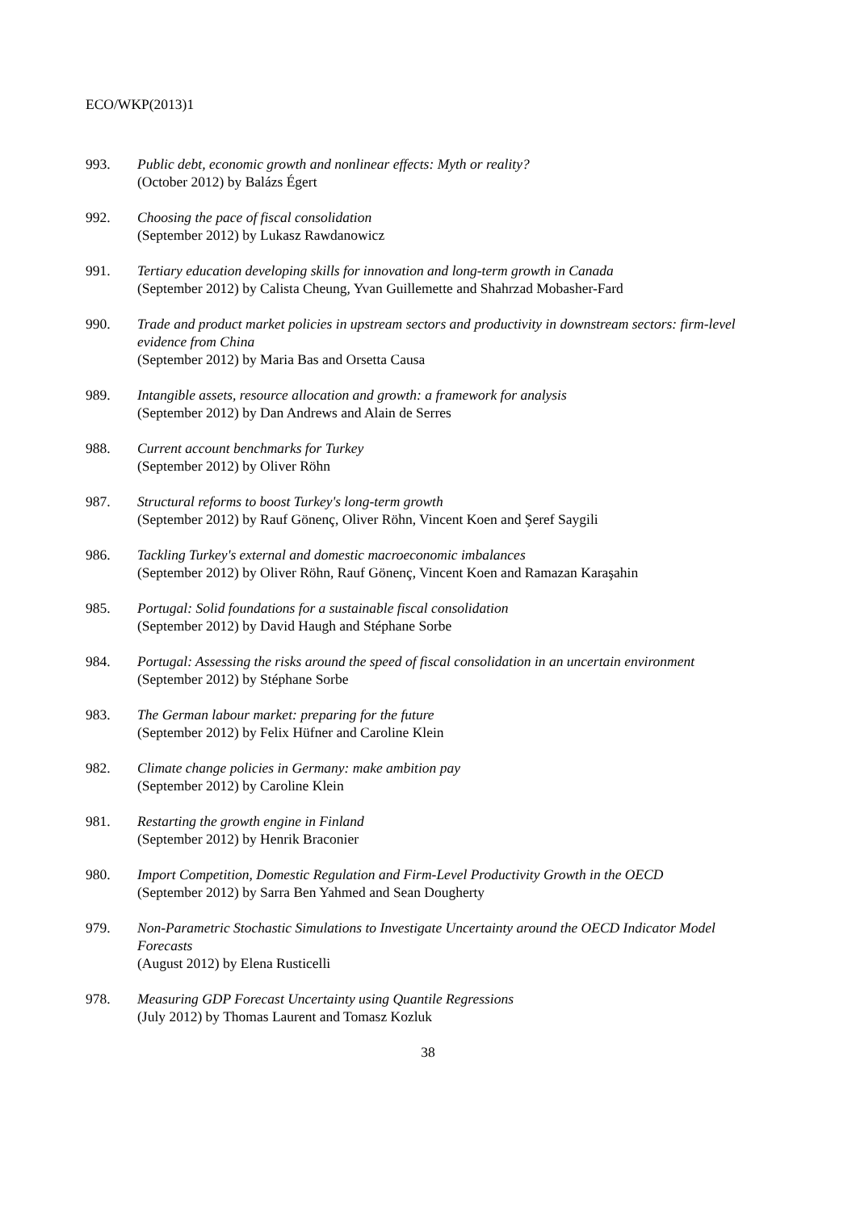ECO/WKP(2013)1
993. Public debt, economic growth and nonlinear effects: Myth or reality?
(October 2012) by Balázs Égert
992. Choosing the pace of fiscal consolidation
(September 2012) by Lukasz Rawdanowicz
991. Tertiary education developing skills for innovation and long-term growth in Canada
(September 2012) by Calista Cheung, Yvan Guillemette and Shahrzad Mobasher-Fard
990. Trade and product market policies in upstream sectors and productivity in downstream sectors: firm-level evidence from China
(September 2012) by Maria Bas and Orsetta Causa
989. Intangible assets, resource allocation and growth: a framework for analysis
(September 2012) by Dan Andrews and Alain de Serres
988. Current account benchmarks for Turkey
(September 2012) by Oliver Röhn
987. Structural reforms to boost Turkey's long-term growth
(September 2012) by Rauf Gönenç, Oliver Röhn, Vincent Koen and Şeref Saygili
986. Tackling Turkey's external and domestic macroeconomic imbalances
(September 2012) by Oliver Röhn, Rauf Gönenç, Vincent Koen and Ramazan Karaşahin
985. Portugal: Solid foundations for a sustainable fiscal consolidation
(September 2012) by David Haugh and Stéphane Sorbe
984. Portugal: Assessing the risks around the speed of fiscal consolidation in an uncertain environment
(September 2012) by Stéphane Sorbe
983. The German labour market: preparing for the future
(September 2012) by Felix Hüfner and Caroline Klein
982. Climate change policies in Germany: make ambition pay
(September 2012) by Caroline Klein
981. Restarting the growth engine in Finland
(September 2012) by Henrik Braconier
980. Import Competition, Domestic Regulation and Firm-Level Productivity Growth in the OECD
(September 2012) by Sarra Ben Yahmed and Sean Dougherty
979. Non-Parametric Stochastic Simulations to Investigate Uncertainty around the OECD Indicator Model Forecasts
(August 2012) by Elena Rusticelli
978. Measuring GDP Forecast Uncertainty using Quantile Regressions
(July 2012) by Thomas Laurent and Tomasz Kozluk
38